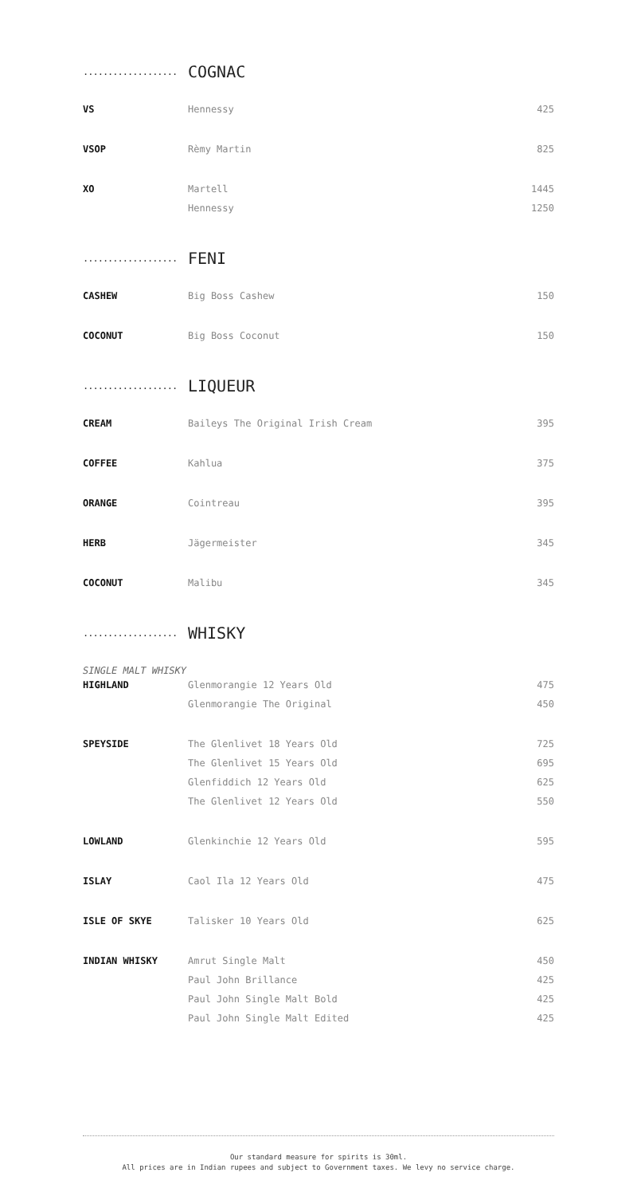...................
COGNAC
| VS | Hennessy | 425 |
| VSOP | Rèmy Martin | 825 |
| XO | Martell | 1445 |
| | Hennessy | 1250 |
...................
FENI
| CASHEW | Big Boss Cashew | 150 |
| COCONUT | Big Boss Coconut | 150 |
...................
LIQUEUR
| CREAM | Baileys The Original Irish Cream | 395 |
| COFFEE | Kahlua | 375 |
| ORANGE | Cointreau | 395 |
| HERB | Jägermeister | 345 |
| COCONUT | Malibu | 345 |
...................
WHISKY
SINGLE MALT WHISKY
| HIGHLAND | Glenmorangie 12 Years Old | 475 |
| | Glenmorangie The Original | 450 |
| SPEYSIDE | The Glenlivet 18 Years Old | 725 |
| | The Glenlivet 15 Years Old | 695 |
| | Glenfiddich 12 Years Old | 625 |
| | The Glenlivet 12 Years Old | 550 |
| LOWLAND | Glenkinchie 12 Years Old | 595 |
| ISLAY | Caol Ila 12 Years Old | 475 |
| ISLE OF SKYE | Talisker 10 Years Old | 625 |
| INDIAN WHISKY | Amrut Single Malt | 450 |
| | Paul John Brillance | 425 |
| | Paul John Single Malt Bold | 425 |
| | Paul John Single Malt Edited | 425 |
Our standard measure for spirits is 30ml.
All prices are in Indian rupees and subject to Government taxes. We levy no service charge.